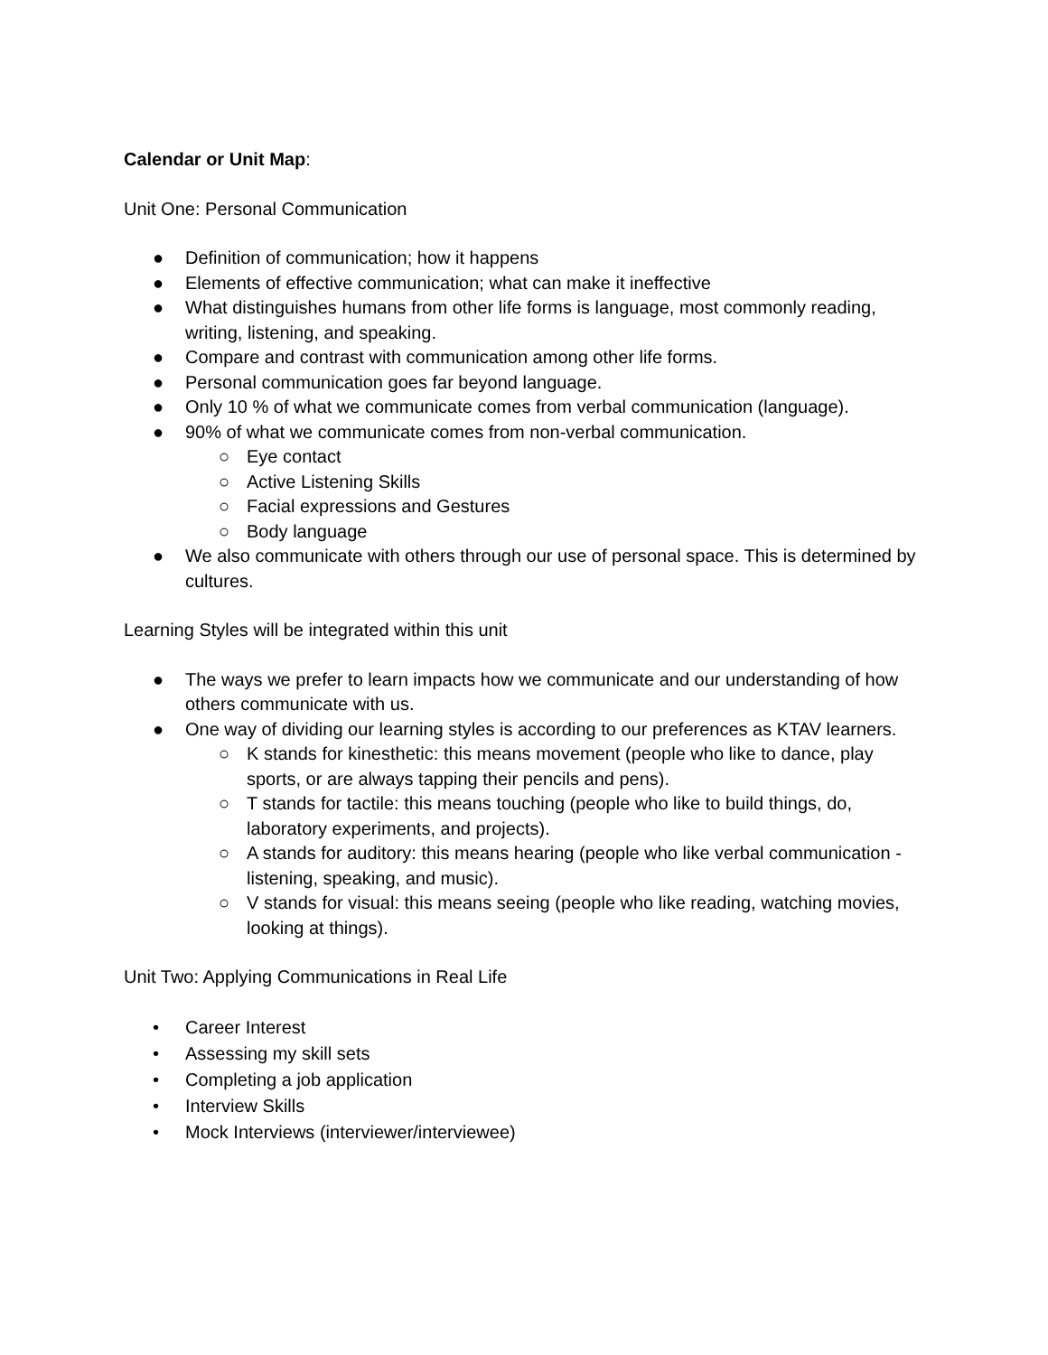Calendar or Unit Map:
Unit One: Personal Communication
● Definition of communication; how it happens
● Elements of effective communication; what can make it ineffective
● What distinguishes humans from other life forms is language, most commonly reading, writing, listening, and speaking.
● Compare and contrast with communication among other life forms.
● Personal communication goes far beyond language.
● Only 10 % of what we communicate comes from verbal communication (language).
● 90% of what we communicate comes from non-verbal communication.
○ Eye contact
○ Active Listening Skills
○ Facial expressions and Gestures
○ Body language
● We also communicate with others through our use of personal space. This is determined by cultures.
Learning Styles will be integrated within this unit
● The ways we prefer to learn impacts how we communicate and our understanding of how others communicate with us.
● One way of dividing our learning styles is according to our preferences as KTAV learners.
○ K stands for kinesthetic: this means movement (people who like to dance, play sports, or are always tapping their pencils and pens).
○ T stands for tactile: this means touching (people who like to build things, do, laboratory experiments, and projects).
○ A stands for auditory: this means hearing (people who like verbal communication - listening, speaking, and music).
○ V stands for visual: this means seeing (people who like reading, watching movies, looking at things).
Unit Two: Applying Communications in Real Life
• Career Interest
• Assessing my skill sets
• Completing a job application
• Interview Skills
• Mock Interviews (interviewer/interviewee)